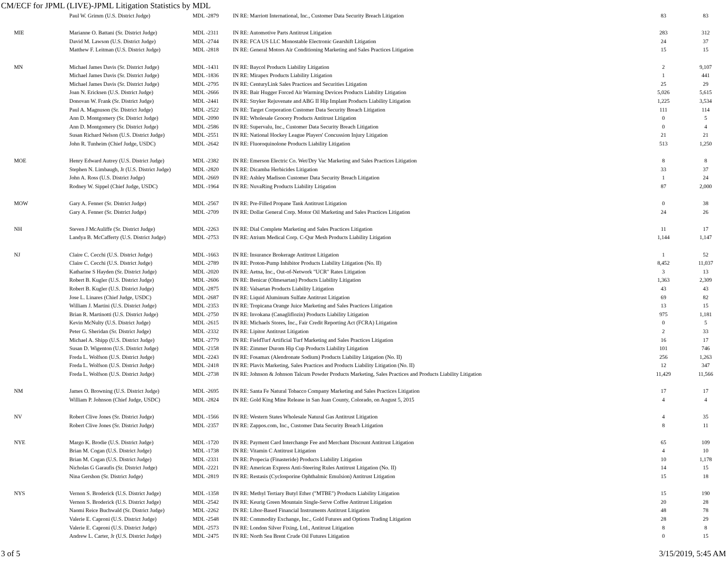CM/ECF for JPML (LIVE)-JPML Litigation Statistics by MDL
| | Paul W. Grimm (U.S. District Judge) | MDL -2879 | IN RE: Marriott International, Inc., Customer Data Security Breach Litigation | 83 | 83 |
| MIE | Marianne O. Battani (Sr. District Judge) | MDL -2311 | IN RE: Automotive Parts Antitrust Litigation | 283 | 312 |
| | David M. Lawson (U.S. District Judge) | MDL -2744 | IN RE: FCA US LLC Monostable Electronic Gearshift Litigation | 24 | 37 |
| | Matthew F. Leitman (U.S. District Judge) | MDL -2818 | IN RE: General Motors Air Conditioning Marketing and Sales Practices Litigation | 15 | 15 |
| MN | Michael James Davis (Sr. District Judge) | MDL -1431 | IN RE: Baycol Products Liability Litigation | 2 | 9,107 |
| | Michael James Davis (Sr. District Judge) | MDL -1836 | IN RE: Mirapex Products Liability Litigation | 1 | 441 |
| | Michael James Davis (Sr. District Judge) | MDL -2795 | IN RE: CenturyLink Sales Practices and Securities Litigation | 25 | 29 |
| | Joan N. Ericksen (U.S. District Judge) | MDL -2666 | IN RE: Bair Hugger Forced Air Warming Devices Products Liability Litigation | 5,026 | 5,615 |
| | Donovan W. Frank (Sr. District Judge) | MDL -2441 | IN RE: Stryker Rejuvenate and ABG II Hip Implant Products Liability Litigation | 1,225 | 3,534 |
| | Paul A. Magnuson (Sr. District Judge) | MDL -2522 | IN RE: Target Corporation Customer Data Security Breach Litigation | 111 | 114 |
| | Ann D. Montgomery (Sr. District Judge) | MDL -2090 | IN RE: Wholesale Grocery Products Antitrust Litigation | 0 | 5 |
| | Ann D. Montgomery (Sr. District Judge) | MDL -2586 | IN RE: Supervalu, Inc., Customer Data Security Breach Litigation | 0 | 4 |
| | Susan Richard Nelson (U.S. District Judge) | MDL -2551 | IN RE: National Hockey League Players' Concussion Injury Litigation | 21 | 21 |
| | John R. Tunheim (Chief Judge, USDC) | MDL -2642 | IN RE: Fluoroquinolone Products Liability Litigation | 513 | 1,250 |
| MOE | Henry Edward Autrey (U.S. District Judge) | MDL -2382 | IN RE: Emerson Electric Co. Wet/Dry Vac Marketing and Sales Practices Litigation | 8 | 8 |
| | Stephen N. Limbaugh, Jr (U.S. District Judge) | MDL -2820 | IN RE: Dicamba Herbicides Litigation | 33 | 37 |
| | John A. Ross (U.S. District Judge) | MDL -2669 | IN RE: Ashley Madison Customer Data Security Breach Litigation | 1 | 24 |
| | Rodney W. Sippel (Chief Judge, USDC) | MDL -1964 | IN RE: NuvaRing Products Liability Litigation | 87 | 2,000 |
| MOW | Gary A. Fenner (Sr. District Judge) | MDL -2567 | IN RE: Pre-Filled Propane Tank Antitrust Litigation | 0 | 38 |
| | Gary A. Fenner (Sr. District Judge) | MDL -2709 | IN RE: Dollar General Corp. Motor Oil Marketing and Sales Practices Litigation | 24 | 26 |
| NH | Steven J McAuliffe (Sr. District Judge) | MDL -2263 | IN RE: Dial Complete Marketing and Sales Practices Litigation | 11 | 17 |
| | Landya B. McCafferty (U.S. District Judge) | MDL -2753 | IN RE: Atrium Medical Corp. C-Qur Mesh Products Liability Litigation | 1,144 | 1,147 |
| NJ | Claire C. Cecchi (U.S. District Judge) | MDL -1663 | IN RE: Insurance Brokerage Antitrust Litigation | 1 | 52 |
| | Claire C. Cecchi (U.S. District Judge) | MDL -2789 | IN RE: Proton-Pump Inhibitor Products Liability Litigation (No. II) | 8,452 | 11,037 |
| | Katharine S Hayden (Sr. District Judge) | MDL -2020 | IN RE: Aetna, Inc., Out-of-Network "UCR" Rates Litigation | 3 | 13 |
| | Robert B. Kugler (U.S. District Judge) | MDL -2606 | IN RE: Benicar (Olmesartan) Products Liability Litigation | 1,363 | 2,309 |
| | Robert B. Kugler (U.S. District Judge) | MDL -2875 | IN RE: Valsartan Products Liability Litigation | 43 | 43 |
| | Jose L. Linares (Chief Judge, USDC) | MDL -2687 | IN RE: Liquid Aluminum Sulfate Antitrust Litigation | 69 | 82 |
| | William J. Martini (U.S. District Judge) | MDL -2353 | IN RE: Tropicana Orange Juice Marketing and Sales Practices Litigation | 13 | 15 |
| | Brian R. Martinotti (U.S. District Judge) | MDL -2750 | IN RE: Invokana (Canagliflozin) Products Liability Litigation | 975 | 1,181 |
| | Kevin McNulty (U.S. District Judge) | MDL -2615 | IN RE: Michaels Stores, Inc., Fair Credit Reporting Act (FCRA) Litigation | 0 | 5 |
| | Peter G. Sheridan (Sr. District Judge) | MDL -2332 | IN RE: Lipitor Antitrust Litigation | 2 | 33 |
| | Michael A. Shipp (U.S. District Judge) | MDL -2779 | IN RE: FieldTurf Artificial Turf Marketing and Sales Practices Litigation | 16 | 17 |
| | Susan D. Wigenton (U.S. District Judge) | MDL -2158 | IN RE: Zimmer Durom Hip Cup Products Liability Litigation | 101 | 746 |
| | Freda L. Wolfson (U.S. District Judge) | MDL -2243 | IN RE: Fosamax (Alendronate Sodium) Products Liability Litigation (No. II) | 256 | 1,263 |
| | Freda L. Wolfson (U.S. District Judge) | MDL -2418 | IN RE: Plavix Marketing, Sales Practices and Products Liability Litigation (No. II) | 12 | 347 |
| | Freda L. Wolfson (U.S. District Judge) | MDL -2738 | IN RE: Johnson & Johnson Talcum Powder Products Marketing, Sales Practices and Products Liability Litigation | 11,429 | 11,566 |
| NM | James O. Browning (U.S. District Judge) | MDL -2695 | IN RE: Santa Fe Natural Tobacco Company Marketing and Sales Practices Litigation | 17 | 17 |
| | William P. Johnson (Chief Judge, USDC) | MDL -2824 | IN RE: Gold King Mine Release in San Juan County, Colorado, on August 5, 2015 | 4 | 4 |
| NV | Robert Clive Jones (Sr. District Judge) | MDL -1566 | IN RE: Western States Wholesale Natural Gas Antitrust Litigation | 4 | 35 |
| | Robert Clive Jones (Sr. District Judge) | MDL -2357 | IN RE: Zappos.com, Inc., Customer Data Security Breach Litigation | 8 | 11 |
| NYE | Margo K. Brodie (U.S. District Judge) | MDL -1720 | IN RE: Payment Card Interchange Fee and Merchant Discount Antitrust Litigation | 65 | 109 |
| | Brian M. Cogan (U.S. District Judge) | MDL -1738 | IN RE: Vitamin C Antitrust Litigation | 4 | 10 |
| | Brian M. Cogan (U.S. District Judge) | MDL -2331 | IN RE: Propecia (Finasteride) Products Liability Litigation | 10 | 1,178 |
| | Nicholas G Garaufis (Sr. District Judge) | MDL -2221 | IN RE: American Express Anti-Steering Rules Antitrust Litigation (No. II) | 14 | 15 |
| | Nina Gershon (Sr. District Judge) | MDL -2819 | IN RE: Restasis (Cyclosporine Ophthalmic Emulsion) Antitrust Litigation | 15 | 18 |
| NYS | Vernon S. Broderick (U.S. District Judge) | MDL -1358 | IN RE: Methyl Tertiary Butyl Ether ("MTBE") Products Liability Litigation | 15 | 190 |
| | Vernon S. Broderick (U.S. District Judge) | MDL -2542 | IN RE: Keurig Green Mountain Single-Serve Coffee Antitrust Litigation | 20 | 28 |
| | Naomi Reice Buchwald (Sr. District Judge) | MDL -2262 | IN RE: Libor-Based Financial Instruments Antitrust Litigation | 48 | 78 |
| | Valerie E. Caproni (U.S. District Judge) | MDL -2548 | IN RE: Commodity Exchange, Inc., Gold Futures and Options Trading Litigation | 28 | 29 |
| | Valerie E. Caproni (U.S. District Judge) | MDL -2573 | IN RE: London Silver Fixing, Ltd., Antitrust Litigation | 8 | 8 |
| | Andrew L. Carter, Jr (U.S. District Judge) | MDL -2475 | IN RE: North Sea Brent Crude Oil Futures Litigation | 0 | 15 |
3 of 5 3/15/2019, 5:45 AM